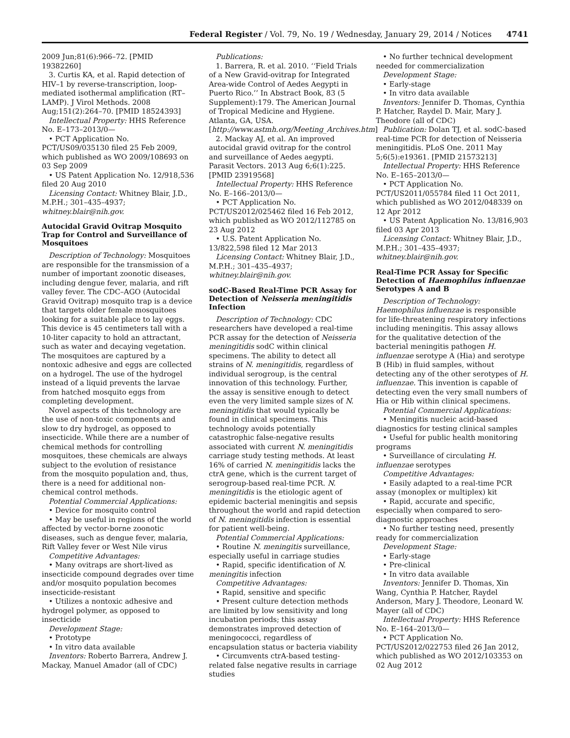Federal Register / Vol. 79, No. 19 / Wednesday, January 29, 2014 / Notices 4741
2009 Jun;81(6):966–72. [PMID 19382260]
3. Curtis KA, et al. Rapid detection of HIV–1 by reverse-transcription, loop-mediated isothermal amplification (RT–LAMP). J Virol Methods. 2008 Aug;151(2):264–70. [PMID 18524393]
Intellectual Property: HHS Reference No. E–173–2013/0—
• PCT Application No. PCT/US09/035130 filed 25 Feb 2009, which published as WO 2009/108693 on 03 Sep 2009
• US Patent Application No. 12/918,536 filed 20 Aug 2010
Licensing Contact: Whitney Blair, J.D., M.P.H.; 301–435–4937; whitney.blair@nih.gov.
Autocidal Gravid Ovitrap Mosquito Trap for Control and Surveillance of Mosquitoes
Description of Technology: Mosquitoes are responsible for the transmission of a number of important zoonotic diseases, including dengue fever, malaria, and rift valley fever. The CDC–AGO (Autocidal Gravid Ovitrap) mosquito trap is a device that targets older female mosquitoes looking for a suitable place to lay eggs. This device is 45 centimeters tall with a 10-liter capacity to hold an attractant, such as water and decaying vegetation. The mosquitoes are captured by a nontoxic adhesive and eggs are collected on a hydrogel. The use of the hydrogel instead of a liquid prevents the larvae from hatched mosquito eggs from completing development.
Novel aspects of this technology are the use of non-toxic components and slow to dry hydrogel, as opposed to insecticide. While there are a number of chemical methods for controlling mosquitoes, these chemicals are always subject to the evolution of resistance from the mosquito population and, thus, there is a need for additional non-chemical control methods.
Potential Commercial Applications:
• Device for mosquito control
• May be useful in regions of the world affected by vector-borne zoonotic diseases, such as dengue fever, malaria, Rift Valley fever or West Nile virus
Competitive Advantages:
• Many ovitraps are short-lived as insecticide compound degrades over time and/or mosquito population becomes insecticide-resistant
• Utilizes a nontoxic adhesive and hydrogel polymer, as opposed to insecticide
Development Stage:
• Prototype
• In vitro data available
Inventors: Roberto Barrera, Andrew J. Mackay, Manuel Amador (all of CDC)
Publications:
1. Barrera, R. et al. 2010. ‘‘Field Trials of a New Gravid-ovitrap for Integrated Area-wide Control of Aedes Aegypti in Puerto Rico.’’ In Abstract Book, 83 (5 Supplement):179. The American Journal of Tropical Medicine and Hygiene. Atlanta, GA, USA. [http://www.astmh.org/Meeting_Archives.htm]
2. Mackay AJ, et al. An improved autocidal gravid ovitrap for the control and surveillance of Aedes aegypti. Parasit Vectors. 2013 Aug 6;6(1):225. [PMID 23919568]
Intellectual Property: HHS Reference No. E–166–2013/0—
• PCT Application No. PCT/US2012/025462 filed 16 Feb 2012, which published as WO 2012/112785 on 23 Aug 2012
• U.S. Patent Application No. 13/822,598 filed 12 Mar 2013
Licensing Contact: Whitney Blair, J.D., M.P.H.; 301–435–4937; whitney.blair@nih.gov.
sodC-Based Real-Time PCR Assay for Detection of Neisseria meningitidis Infection
Description of Technology: CDC researchers have developed a real-time PCR assay for the detection of Neisseria meningitidis sodC within clinical specimens. The ability to detect all strains of N. meningitidis, regardless of individual serogroup, is the central innovation of this technology. Further, the assay is sensitive enough to detect even the very limited sample sizes of N. meningitidis that would typically be found in clinical specimens. This technology avoids potentially catastrophic false-negative results associated with current N. meningitidis carriage study testing methods. At least 16% of carried N. meningitidis lacks the ctrA gene, which is the current target of serogroup-based real-time PCR. N. meningitidis is the etiologic agent of epidemic bacterial meningitis and sepsis throughout the world and rapid detection of N. meningitidis infection is essential for patient well-being.
Potential Commercial Applications:
• Routine N. meningitis surveillance, especially useful in carriage studies
• Rapid, specific identification of N. meningitis infection
Competitive Advantages:
• Rapid, sensitive and specific
• Present culture detection methods are limited by low sensitivity and long incubation periods; this assay demonstrates improved detection of meningococci, regardless of encapsulation status or bacteria viability
• Circumvents ctrA-based testing-related false negative results in carriage studies
• No further technical development needed for commercialization
Development Stage:
• Early-stage
• In vitro data available
Inventors: Jennifer D. Thomas, Cynthia P. Hatcher, Raydel D. Mair, Mary J. Theodore (all of CDC)
Publication: Dolan TJ, et al. sodC-based real-time PCR for detection of Neisseria meningitidis. PLoS One. 2011 May 5;6(5):e19361. [PMID 21573213]
Intellectual Property: HHS Reference No. E–165–2013/0—
• PCT Application No. PCT/US2011/055784 filed 11 Oct 2011, which published as WO 2012/048339 on 12 Apr 2012
• US Patent Application No. 13/816,903 filed 03 Apr 2013
Licensing Contact: Whitney Blair, J.D., M.P.H.; 301–435–4937; whitney.blair@nih.gov.
Real-Time PCR Assay for Specific Detection of Haemophilus influenzae Serotypes A and B
Description of Technology: Haemophilus influenzae is responsible for life-threatening respiratory infections including meningitis. This assay allows for the qualitative detection of the bacterial meningitis pathogen H. influenzae serotype A (Hia) and serotype B (Hib) in fluid samples, without detecting any of the other serotypes of H. influenzae. This invention is capable of detecting even the very small numbers of Hia or Hib within clinical specimens.
Potential Commercial Applications:
• Meningitis nucleic acid-based diagnostics for testing clinical samples
• Useful for public health monitoring programs
• Surveillance of circulating H. influenzae serotypes
Competitive Advantages:
• Easily adapted to a real-time PCR assay (monoplex or multiplex) kit
• Rapid, accurate and specific, especially when compared to sero-diagnostic approaches
• No further testing need, presently ready for commercialization
Development Stage:
• Early-stage
• Pre-clinical
• In vitro data available
Inventors: Jennifer D. Thomas, Xin Wang, Cynthia P. Hatcher, Raydel Anderson, Mary J. Theodore, Leonard W. Mayer (all of CDC)
Intellectual Property: HHS Reference No. E–164–2013/0—
• PCT Application No. PCT/US2012/022753 filed 26 Jan 2012, which published as WO 2012/103353 on 02 Aug 2012